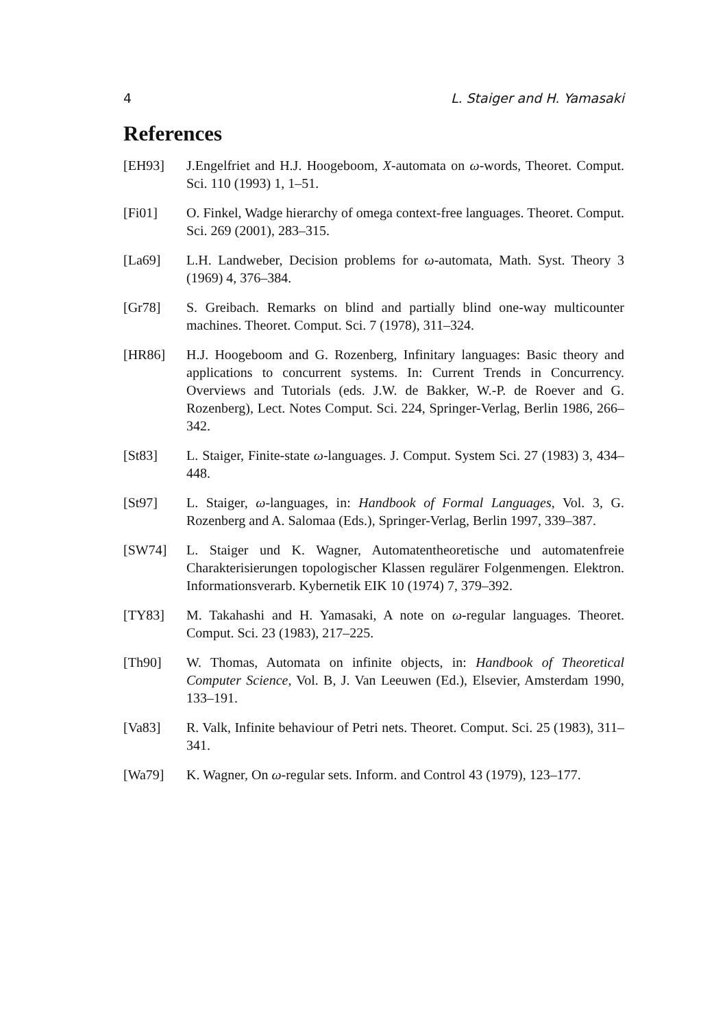4 L. Staiger and H. Yamasaki
References
[EH93] J.Engelfriet and H.J. Hoogeboom, X-automata on ω-words, Theoret. Comput. Sci. 110 (1993) 1, 1–51.
[Fi01] O. Finkel, Wadge hierarchy of omega context-free languages. Theoret. Comput. Sci. 269 (2001), 283–315.
[La69] L.H. Landweber, Decision problems for ω-automata, Math. Syst. Theory 3 (1969) 4, 376–384.
[Gr78] S. Greibach. Remarks on blind and partially blind one-way multicounter machines. Theoret. Comput. Sci. 7 (1978), 311–324.
[HR86] H.J. Hoogeboom and G. Rozenberg, Infinitary languages: Basic theory and applications to concurrent systems. In: Current Trends in Concurrency. Overviews and Tutorials (eds. J.W. de Bakker, W.-P. de Roever and G. Rozenberg), Lect. Notes Comput. Sci. 224, Springer-Verlag, Berlin 1986, 266–342.
[St83] L. Staiger, Finite-state ω-languages. J. Comput. System Sci. 27 (1983) 3, 434–448.
[St97] L. Staiger, ω-languages, in: Handbook of Formal Languages, Vol. 3, G. Rozenberg and A. Salomaa (Eds.), Springer-Verlag, Berlin 1997, 339–387.
[SW74] L. Staiger und K. Wagner, Automatentheoretische und automatenfreie Charakterisierungen topologischer Klassen regulärer Folgenmengen. Elektron. Informationsverarb. Kybernetik EIK 10 (1974) 7, 379–392.
[TY83] M. Takahashi and H. Yamasaki, A note on ω-regular languages. Theoret. Comput. Sci. 23 (1983), 217–225.
[Th90] W. Thomas, Automata on infinite objects, in: Handbook of Theoretical Computer Science, Vol. B, J. Van Leeuwen (Ed.), Elsevier, Amsterdam 1990, 133–191.
[Va83] R. Valk, Infinite behaviour of Petri nets. Theoret. Comput. Sci. 25 (1983), 311–341.
[Wa79] K. Wagner, On ω-regular sets. Inform. and Control 43 (1979), 123–177.